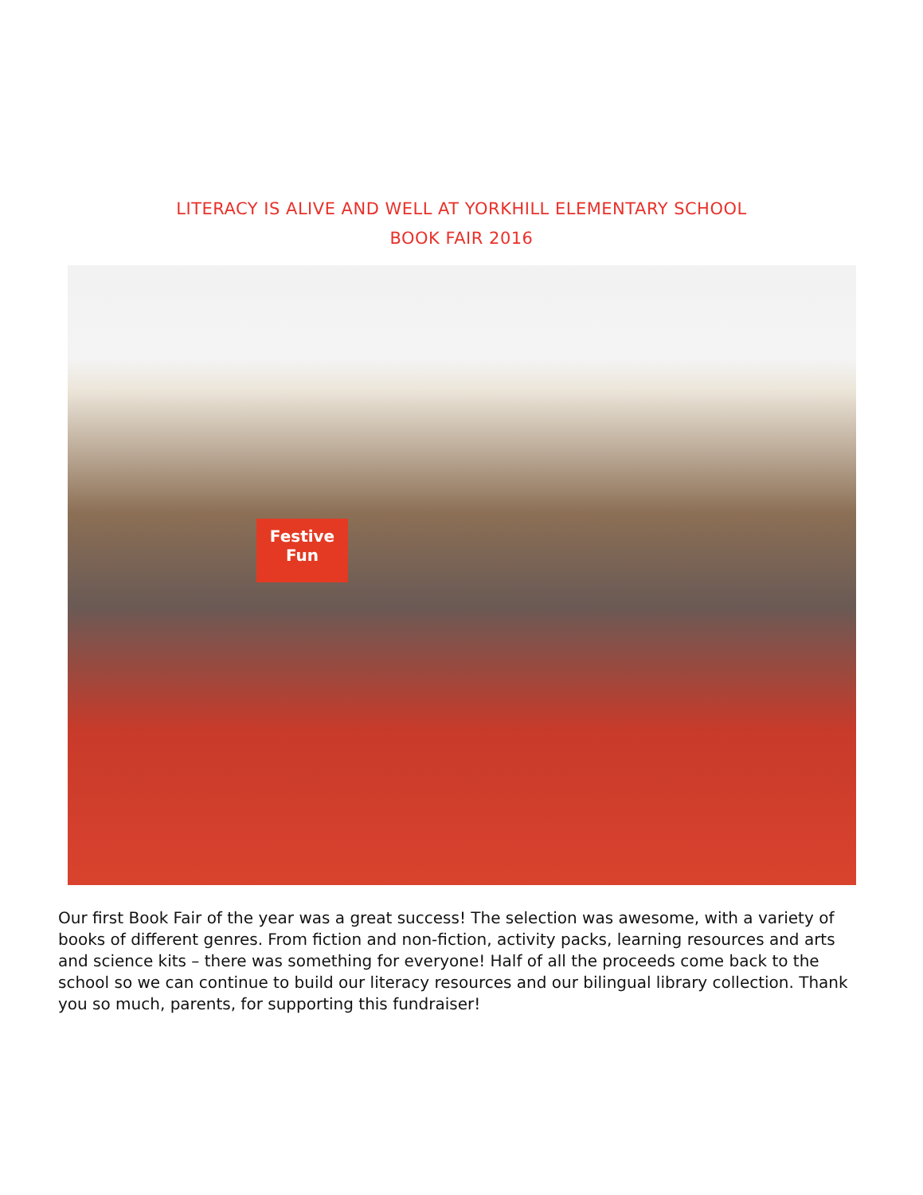LITERACY IS ALIVE AND WELL AT YORKHILL ELEMENTARY SCHOOL
BOOK FAIR 2016
Festive Fun
Our first Book Fair of the year was a great success! The selection was awesome, with a variety of books of different genres. From fiction and non-fiction, activity packs, learning resources and arts and science kits – there was something for everyone! Half of all the proceeds come back to the school so we can continue to build our literacy resources and our bilingual library collection. Thank you so much, parents, for supporting this fundraiser!